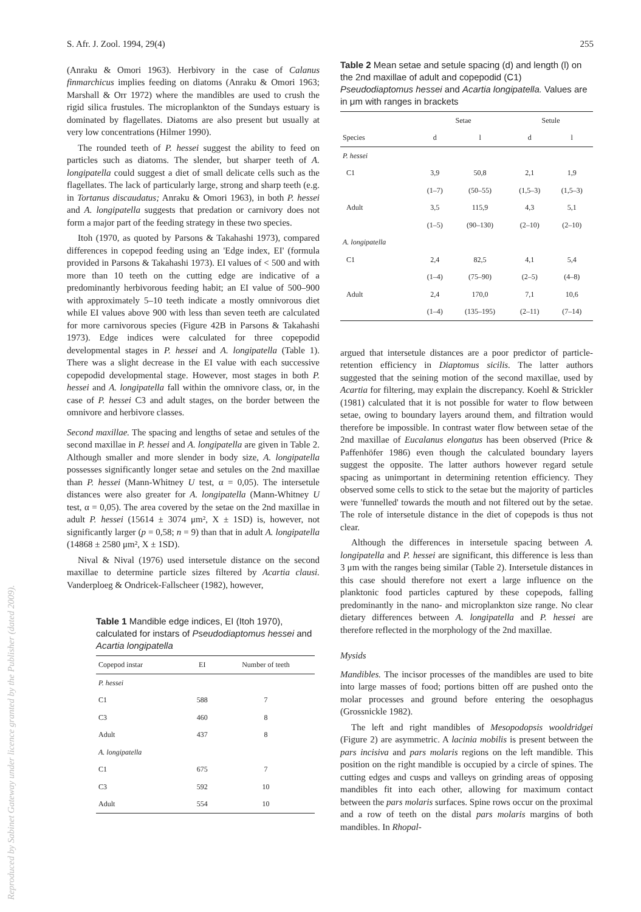Reproduced by Sabinet Gateway under licence granted by the Publisher (dated 2009).
S. Afr. J. Zool. 1994, 29(4) 255
(Anraku & Omori 1963). Herbivory in the case of Calanus finmarchicus implies feeding on diatoms (Anraku & Omori 1963; Marshall & Orr 1972) where the mandibles are used to crush the rigid silica frustules. The microplankton of the Sundays estuary is dominated by flagellates. Diatoms are also present but usually at very low concentrations (Hilmer 1990).
The rounded teeth of P. hessei suggest the ability to feed on particles such as diatoms. The slender, but sharper teeth of A. longipatella could suggest a diet of small delicate cells such as the flagellates. The lack of particularly large, strong and sharp teeth (e.g. in Tortanus discaudatus; Anraku & Omori 1963), in both P. hessei and A. longipatella suggests that predation or carnivory does not form a major part of the feeding strategy in these two species.
Itoh (1970, as quoted by Parsons & Takahashi 1973), compared differences in copepod feeding using an 'Edge index, EI' (formula provided in Parsons & Takahashi 1973). EI values of < 500 and with more than 10 teeth on the cutting edge are indicative of a predominantly herbivorous feeding habit; an EI value of 500–900 with approximately 5–10 teeth indicate a mostly omnivorous diet while EI values above 900 with less than seven teeth are calculated for more carnivorous species (Figure 42B in Parsons & Takahashi 1973). Edge indices were calculated for three copepodid developmental stages in P. hessei and A. longipatella (Table 1). There was a slight decrease in the EI value with each successive copepodid developmental stage. However, most stages in both P. hessei and A. longipatella fall within the omnivore class, or, in the case of P. hessei C3 and adult stages, on the border between the omnivore and herbivore classes.
Second maxillae. The spacing and lengths of setae and setules of the second maxillae in P. hessei and A. longipatella are given in Table 2. Although smaller and more slender in body size, A. longipatella possesses significantly longer setae and setules on the 2nd maxillae than P. hessei (Mann-Whitney U test, α = 0,05). The intersetule distances were also greater for A. longipatella (Mann-Whitney U test, α = 0,05). The area covered by the setae on the 2nd maxillae in adult P. hessei (15614 ± 3074 μm², X ± 1SD) is, however, not significantly larger (p = 0,58; n = 9) than that in adult A. longipatella (14868 ± 2580 μm², X ± 1SD).
Nival & Nival (1976) used intersetule distance on the second maxillae to determine particle sizes filtered by Acartia clausi. Vanderploeg & Ondricek-Fallscheer (1982), however,
Table 1 Mandible edge indices, EI (Itoh 1970), calculated for instars of Pseudodiaptomus hessei and Acartia longipatella
| Copepod instar | EI | Number of teeth |
| --- | --- | --- |
| P. hessei | | |
| C1 | 588 | 7 |
| C3 | 460 | 8 |
| Adult | 437 | 8 |
| A. longipatella | | |
| C1 | 675 | 7 |
| C3 | 592 | 10 |
| Adult | 554 | 10 |
Table 2 Mean setae and setule spacing (d) and length (l) on the 2nd maxillae of adult and copepodid (C1) Pseudodiaptomus hessei and Acartia longipatella. Values are in μm with ranges in brackets
| | Setae | | Setule | |
| --- | --- | --- | --- | --- |
| Species | d | l | d | l |
| P. hessei | | | | |
| C1 | 3,9 | 50,8 | 2,1 | 1,9 |
| | (1–7) | (50–55) | (1,5–3) | (1,5–3) |
| Adult | 3,5 | 115,9 | 4,3 | 5,1 |
| | (1–5) | (90–130) | (2–10) | (2–10) |
| A. longipatella | | | | |
| C1 | 2,4 | 82,5 | 4,1 | 5,4 |
| | (1–4) | (75–90) | (2–5) | (4–8) |
| Adult | 2,4 | 170,0 | 7,1 | 10,6 |
| | (1–4) | (135–195) | (2–11) | (7–14) |
argued that intersetule distances are a poor predictor of particle-retention efficiency in Diaptomus sicilis. The latter authors suggested that the seining motion of the second maxillae, used by Acartia for filtering, may explain the discrepancy. Koehl & Strickler (1981) calculated that it is not possible for water to flow between setae, owing to boundary layers around them, and filtration would therefore be impossible. In contrast water flow between setae of the 2nd maxillae of Eucalanus elongatus has been observed (Price & Paffenhöfer 1986) even though the calculated boundary layers suggest the opposite. The latter authors however regard setule spacing as unimportant in determining retention efficiency. They observed some cells to stick to the setae but the majority of particles were 'funnelled' towards the mouth and not filtered out by the setae. The role of intersetule distance in the diet of copepods is thus not clear.
Although the differences in intersetule spacing between A. longipatella and P. hessei are significant, this difference is less than 3 μm with the ranges being similar (Table 2). Intersetule distances in this case should therefore not exert a large influence on the planktonic food particles captured by these copepods, falling predominantly in the nano- and microplankton size range. No clear dietary differences between A. longipatella and P. hessei are therefore reflected in the morphology of the 2nd maxillae.
Mysids
Mandibles. The incisor processes of the mandibles are used to bite into large masses of food; portions bitten off are pushed onto the molar processes and ground before entering the oesophagus (Grossnickle 1982).
The left and right mandibles of Mesopodopsis wooldridgei (Figure 2) are asymmetric. A lacinia mobilis is present between the pars incisiva and pars molaris regions on the left mandible. This position on the right mandible is occupied by a circle of spines. The cutting edges and cusps and valleys on grinding areas of opposing mandibles fit into each other, allowing for maximum contact between the pars molaris surfaces. Spine rows occur on the proximal and a row of teeth on the distal pars molaris margins of both mandibles. In Rhopal-